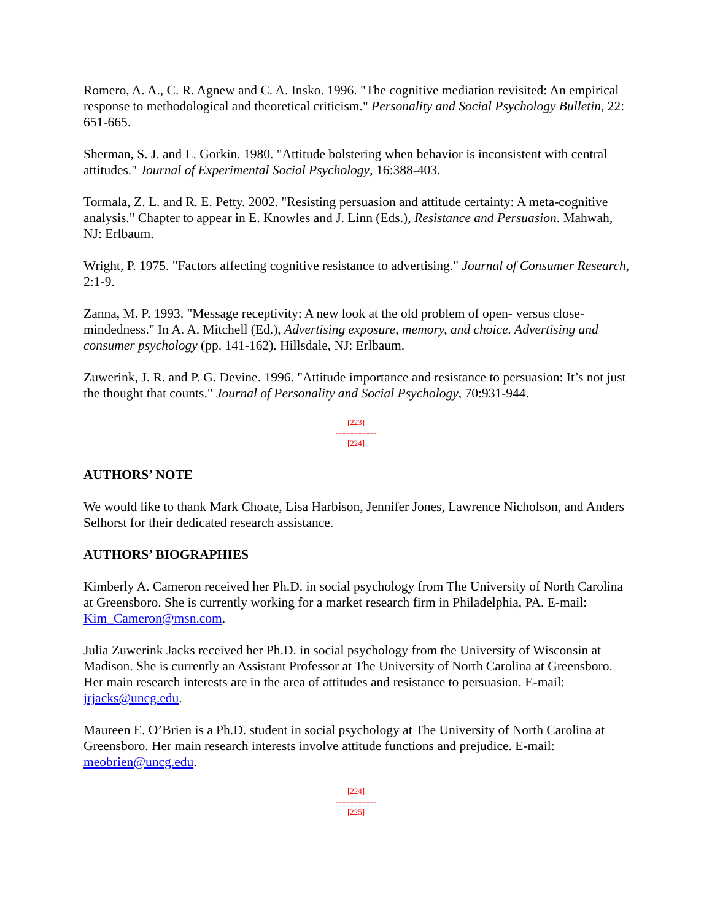Romero, A. A., C. R. Agnew and C. A. Insko. 1996. "The cognitive mediation revisited: An empirical response to methodological and theoretical criticism." Personality and Social Psychology Bulletin, 22: 651-665.
Sherman, S. J. and L. Gorkin. 1980. "Attitude bolstering when behavior is inconsistent with central attitudes." Journal of Experimental Social Psychology, 16:388-403.
Tormala, Z. L. and R. E. Petty. 2002. "Resisting persuasion and attitude certainty: A meta-cognitive analysis." Chapter to appear in E. Knowles and J. Linn (Eds.), Resistance and Persuasion. Mahwah, NJ: Erlbaum.
Wright, P. 1975. "Factors affecting cognitive resistance to advertising." Journal of Consumer Research, 2:1-9.
Zanna, M. P. 1993. "Message receptivity: A new look at the old problem of open- versus close-mindedness." In A. A. Mitchell (Ed.), Advertising exposure, memory, and choice. Advertising and consumer psychology (pp. 141-162). Hillsdale, NJ: Erlbaum.
Zuwerink, J. R. and P. G. Devine. 1996. "Attitude importance and resistance to persuasion: It’s not just the thought that counts." Journal of Personality and Social Psychology, 70:931-944.
[223]
---------------
[224]
AUTHORS’ NOTE
We would like to thank Mark Choate, Lisa Harbison, Jennifer Jones, Lawrence Nicholson, and Anders Selhorst for their dedicated research assistance.
AUTHORS’ BIOGRAPHIES
Kimberly A. Cameron received her Ph.D. in social psychology from The University of North Carolina at Greensboro. She is currently working for a market research firm in Philadelphia, PA. E-mail: Kim_Cameron@msn.com.
Julia Zuwerink Jacks received her Ph.D. in social psychology from the University of Wisconsin at Madison. She is currently an Assistant Professor at The University of North Carolina at Greensboro. Her main research interests are in the area of attitudes and resistance to persuasion. E-mail: jrjacks@uncg.edu.
Maureen E. O’Brien is a Ph.D. student in social psychology at The University of North Carolina at Greensboro. Her main research interests involve attitude functions and prejudice. E-mail: meobrien@uncg.edu.
[224]
---------------
[225]